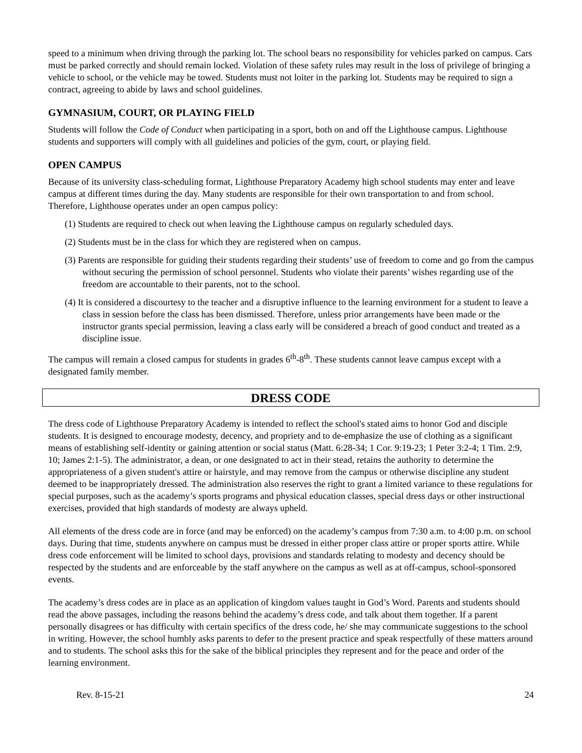speed to a minimum when driving through the parking lot. The school bears no responsibility for vehicles parked on campus. Cars must be parked correctly and should remain locked. Violation of these safety rules may result in the loss of privilege of bringing a vehicle to school, or the vehicle may be towed. Students must not loiter in the parking lot. Students may be required to sign a contract, agreeing to abide by laws and school guidelines.
GYMNASIUM, COURT, OR PLAYING FIELD
Students will follow the Code of Conduct when participating in a sport, both on and off the Lighthouse campus. Lighthouse students and supporters will comply with all guidelines and policies of the gym, court, or playing field.
OPEN CAMPUS
Because of its university class-scheduling format, Lighthouse Preparatory Academy high school students may enter and leave campus at different times during the day. Many students are responsible for their own transportation to and from school. Therefore, Lighthouse operates under an open campus policy:
(1) Students are required to check out when leaving the Lighthouse campus on regularly scheduled days.
(2) Students must be in the class for which they are registered when on campus.
(3) Parents are responsible for guiding their students regarding their students’ use of freedom to come and go from the campus without securing the permission of school personnel. Students who violate their parents’ wishes regarding use of the freedom are accountable to their parents, not to the school.
(4) It is considered a discourtesy to the teacher and a disruptive influence to the learning environment for a student to leave a class in session before the class has been dismissed. Therefore, unless prior arrangements have been made or the instructor grants special permission, leaving a class early will be considered a breach of good conduct and treated as a discipline issue.
The campus will remain a closed campus for students in grades 6<sup>th</sup>-8<sup>th</sup>. These students cannot leave campus except with a designated family member.
DRESS CODE
The dress code of Lighthouse Preparatory Academy is intended to reflect the school's stated aims to honor God and disciple students. It is designed to encourage modesty, decency, and propriety and to de-emphasize the use of clothing as a significant means of establishing self-identity or gaining attention or social status (Matt. 6:28-34; 1 Cor. 9:19-23; 1 Peter 3:2-4; 1 Tim. 2:9, 10; James 2:1-5). The administrator, a dean, or one designated to act in their stead, retains the authority to determine the appropriateness of a given student's attire or hairstyle, and may remove from the campus or otherwise discipline any student deemed to be inappropriately dressed. The administration also reserves the right to grant a limited variance to these regulations for special purposes, such as the academy’s sports programs and physical education classes, special dress days or other instructional exercises, provided that high standards of modesty are always upheld.
All elements of the dress code are in force (and may be enforced) on the academy’s campus from 7:30 a.m. to 4:00 p.m. on school days. During that time, students anywhere on campus must be dressed in either proper class attire or proper sports attire. While dress code enforcement will be limited to school days, provisions and standards relating to modesty and decency should be respected by the students and are enforceable by the staff anywhere on the campus as well as at off-campus, school-sponsored events.
The academy’s dress codes are in place as an application of kingdom values taught in God’s Word. Parents and students should read the above passages, including the reasons behind the academy’s dress code, and talk about them together. If a parent personally disagrees or has difficulty with certain specifics of the dress code, he/ she may communicate suggestions to the school in writing. However, the school humbly asks parents to defer to the present practice and speak respectfully of these matters around and to students. The school asks this for the sake of the biblical principles they represent and for the peace and order of the learning environment.
Rev. 8-15-21 24